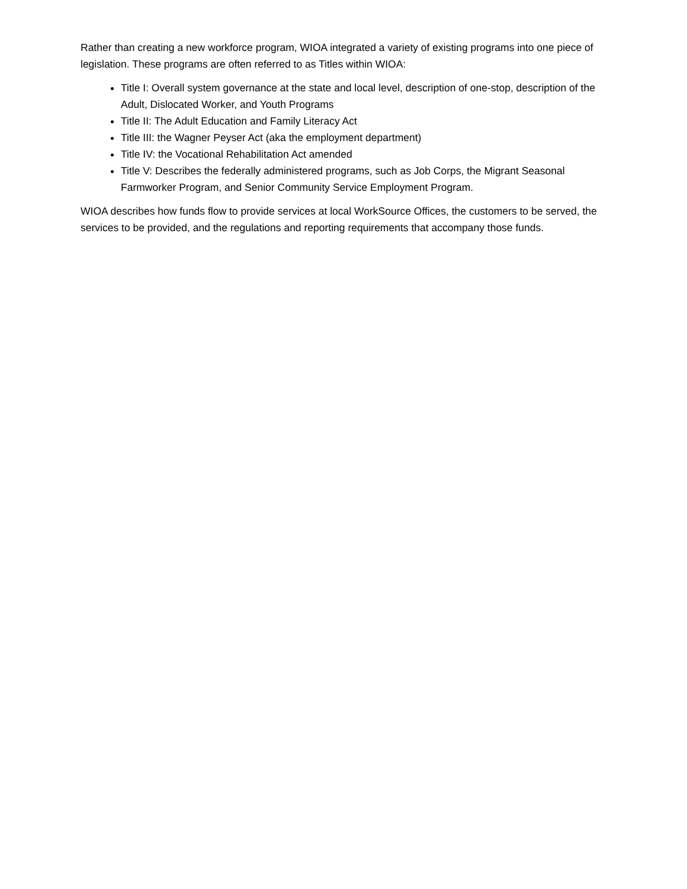Rather than creating a new workforce program, WIOA integrated a variety of existing programs into one piece of legislation. These programs are often referred to as Titles within WIOA:
Title I: Overall system governance at the state and local level, description of one-stop, description of the Adult, Dislocated Worker, and Youth Programs
Title II: The Adult Education and Family Literacy Act
Title III: the Wagner Peyser Act (aka the employment department)
Title IV: the Vocational Rehabilitation Act amended
Title V: Describes the federally administered programs, such as Job Corps, the Migrant Seasonal Farmworker Program, and Senior Community Service Employment Program.
WIOA describes how funds flow to provide services at local WorkSource Offices, the customers to be served, the services to be provided, and the regulations and reporting requirements that accompany those funds.